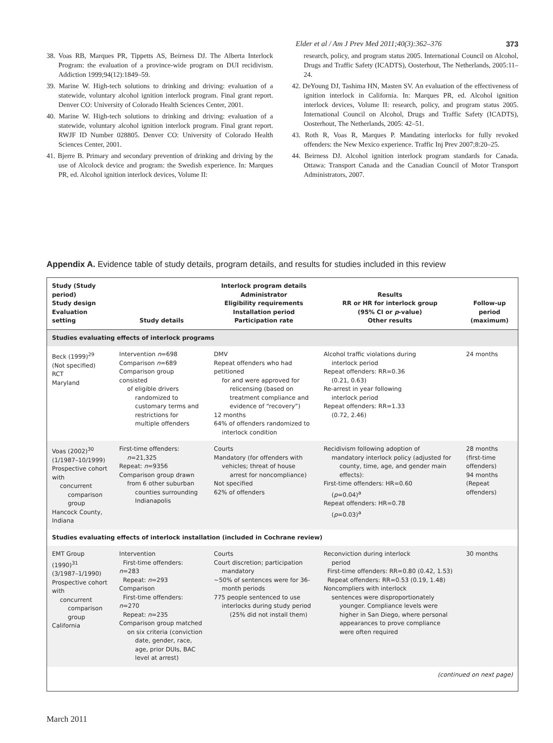Elder et al / Am J Prev Med 2011;40(3):362–376 373
38. Voas RB, Marques PR, Tippetts AS, Beirness DJ. The Alberta Interlock Program: the evaluation of a province-wide program on DUI recidivism. Addiction 1999;94(12):1849–59.
39. Marine W. High-tech solutions to drinking and driving: evaluation of a statewide, voluntary alcohol ignition interlock program. Final grant report. Denver CO: University of Colorado Health Sciences Center, 2001.
40. Marine W. High-tech solutions to drinking and driving: evaluation of a statewide, voluntary alcohol ignition interlock program. Final grant report. RWJF ID Number 028805. Denver CO: University of Colorado Health Sciences Center, 2001.
41. Bjerre B. Primary and secondary prevention of drinking and driving by the use of Alcolock device and program: the Swedish experience. In: Marques PR, ed. Alcohol ignition interlock devices, Volume II:
research, policy, and program status 2005. International Council on Alcohol, Drugs and Traffic Safety (ICADTS), Oosterhout, The Netherlands, 2005:11–24.
42. DeYoung DJ, Tashima HN, Masten SV. An evaluation of the effectiveness of ignition interlock in California. In: Marques PR, ed. Alcohol ignition interlock devices, Volume II: research, policy, and program status 2005. International Council on Alcohol, Drugs and Traffic Safety (ICADTS), Oosterhout, The Netherlands, 2005: 42–51.
43. Roth R, Voas R, Marques P. Mandating interlocks for fully revoked offenders: the New Mexico experience. Traffic Inj Prev 2007;8:20–25.
44. Beirness DJ. Alcohol ignition interlock program standards for Canada. Ottawa: Transport Canada and the Canadian Council of Motor Transport Administrators, 2007.
Appendix A. Evidence table of study details, program details, and results for studies included in this review
| Study (Study period) Study design Evaluation setting | Study details | Interlock program details Administrator Eligibility requirements Installation period Participation rate | Results RR or HR for interlock group (95% CI or p -value) Other results | Follow-up period (maximum) |
| --- | --- | --- | --- | --- |
| Studies evaluating effects of interlock programs | | | | |
| Beck (1999)<sup>29</sup> (Not specified) RCT Maryland | Intervention n =698 Comparison n =689 Comparison group consisted of eligible drivers randomized to customary terms and restrictions for multiple offenders | DMV Repeat offenders who had petitioned for and were approved for relicensing (based on treatment compliance and evidence of “recovery”) 12 months 64% of offenders randomized to interlock condition | Alcohol traffic violations during interlock period Repeat offenders: RR=0.36 (0.21, 0.63) Re-arrest in year following interlock period Repeat offenders: RR=1.33 (0.72, 2.46) | 24 months |
| Voas (2002)<sup>30</sup> (1/1987–10/1999) Prospective cohort with concurrent comparison group Hancock County, Indiana | First-time offenders: n =21,325 Repeat: n =9356 Comparison group drawn from 6 other suburban counties surrounding Indianapolis | Courts Mandatory (for offenders with vehicles; threat of house arrest for noncompliance) Not specified 62% of offenders | Recidivism following adoption of mandatory interlock policy (adjusted for county, time, age, and gender main effects): First-time offenders: HR=0.60 ( p =0.04)<sup>a</sup> Repeat offenders: HR=0.78 ( p =0.03)<sup>a</sup> | 28 months (first-time offenders) 94 months (Repeat offenders) |
| Studies evaluating effects of interlock installation (included in Cochrane review) | | | | |
| EMT Group (1990)<sup>31</sup> (3/1987–1/1990) Prospective cohort with concurrent comparison group California | Intervention First-time offenders: n =283 Repeat: n =293 Comparison First-time offenders: n =270 Repeat: n =235 Comparison group matched on six criteria (conviction date, gender, race, age, prior DUIs, BAC level at arrest) | Courts Court discretion; participation mandatory ~50% of sentences were for 36- month periods 775 people sentenced to use interlocks during study period (25% did not install them) | Reconviction during interlock period First-time offenders: RR=0.80 (0.42, 1.53) Repeat offenders: RR=0.53 (0.19, 1.48) Noncompliers with interlock sentences were disproportionately younger. Compliance levels were higher in San Diego, where personal appearances to prove compliance were often required | 30 months |
| (continued on next page) | | | | |
March 2011